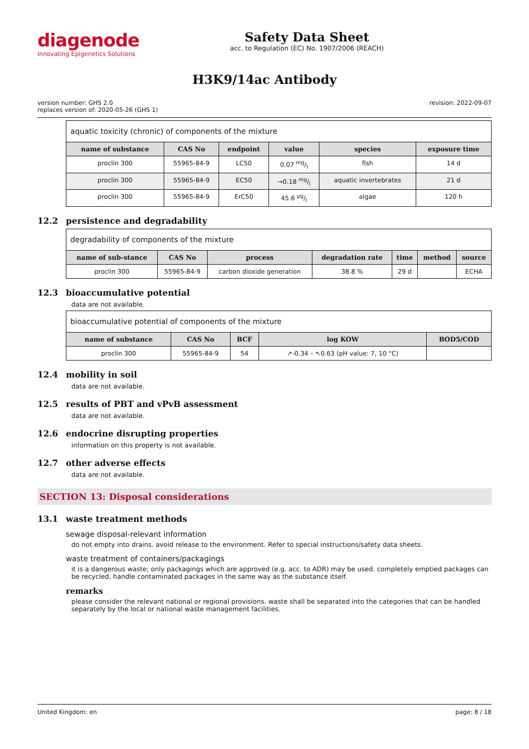diagenode
Innovating Epigenetics Solutions
Safety Data Sheet
acc. to Regulation (EC) No. 1907/2006 (REACH)
H3K9/14ac Antibody
version number: GHS 2.0
replaces version of: 2020-05-26 (GHS 1)
revision: 2022-09-07
| aquatic toxicity (chronic) of components of the mixture | | | | | |
| name of substance | CAS No | endpoint | value | species | exposure time |
| proclin 300 | 55965-84-9 | LC50 | 0.07 mg/l | fish | 14 d |
| proclin 300 | 55965-84-9 | EC50 | →0.18 mg/l | aquatic invertebrates | 21 d |
| proclin 300 | 55965-84-9 | ErC50 | 45.6 µg/l | algae | 120 h |
12.2 persistence and degradability
| degradability of components of the mixture | | | | | | |
| name of sub-stance | CAS No | process | degradation rate | time | method | source |
| proclin 300 | 55965-84-9 | carbon dioxide generation | 38.8 % | 29 d | | ECHA |
12.3 bioaccumulative potential
data are not available.
| bioaccumulative potential of components of the mixture | | | | |
| name of substance | CAS No | BCF | log KOW | BOD5/COD |
| proclin 300 | 55965-84-9 | 54 | ↗-0.34 – ↖0.63 (pH value: 7, 10 °C) | |
12.4 mobility in soil
data are not available.
12.5 results of PBT and vPvB assessment
data are not available.
12.6 endocrine disrupting properties
information on this property is not available.
12.7 other adverse effects
data are not available.
SECTION 13: Disposal considerations
13.1 waste treatment methods
sewage disposal-relevant information
do not empty into drains. avoid release to the environment. Refer to special instructions/safety data sheets.
waste treatment of containers/packagings
it is a dangerous waste; only packagings which are approved (e.g. acc. to ADR) may be used. completely emptied packages can be recycled. handle contaminated packages in the same way as the substance itself.
remarks
please consider the relevant national or regional provisions. waste shall be separated into the categories that can be handled separately by the local or national waste management facilities.
United Kingdom: en page: 8 / 18